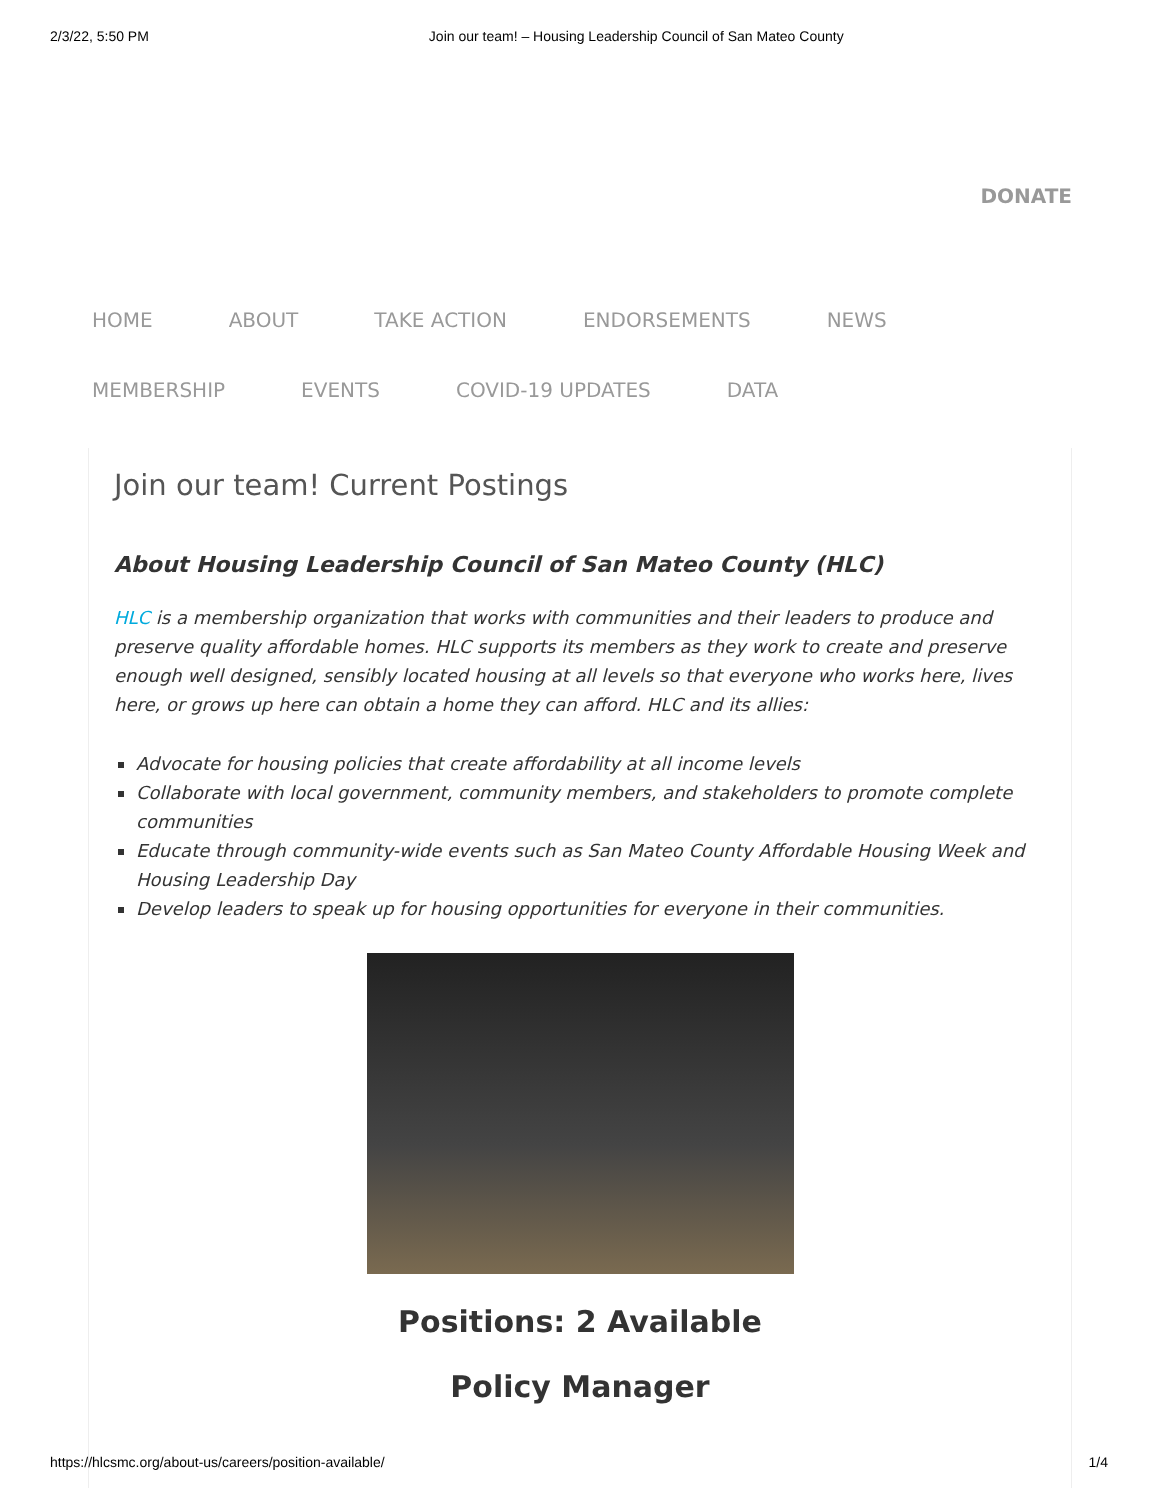2/3/22, 5:50 PM Join our team! – Housing Leadership Council of San Mateo County
DONATE
HOME ABOUT TAKE ACTION ENDORSEMENTS NEWS
MEMBERSHIP EVENTS COVID-19 UPDATES DATA
Join our team! Current Postings
About Housing Leadership Council of San Mateo County (HLC)
HLC is a membership organization that works with communities and their leaders to produce and preserve quality affordable homes. HLC supports its members as they work to create and preserve enough well designed, sensibly located housing at all levels so that everyone who works here, lives here, or grows up here can obtain a home they can afford. HLC and its allies:
Advocate for housing policies that create affordability at all income levels
Collaborate with local government, community members, and stakeholders to promote complete communities
Educate through community-wide events such as San Mateo County Affordable Housing Week and Housing Leadership Day
Develop leaders to speak up for housing opportunities for everyone in their communities.
Positions: 2 Available
Policy Manager
https://hlcsmc.org/about-us/careers/position-available/ 1/4